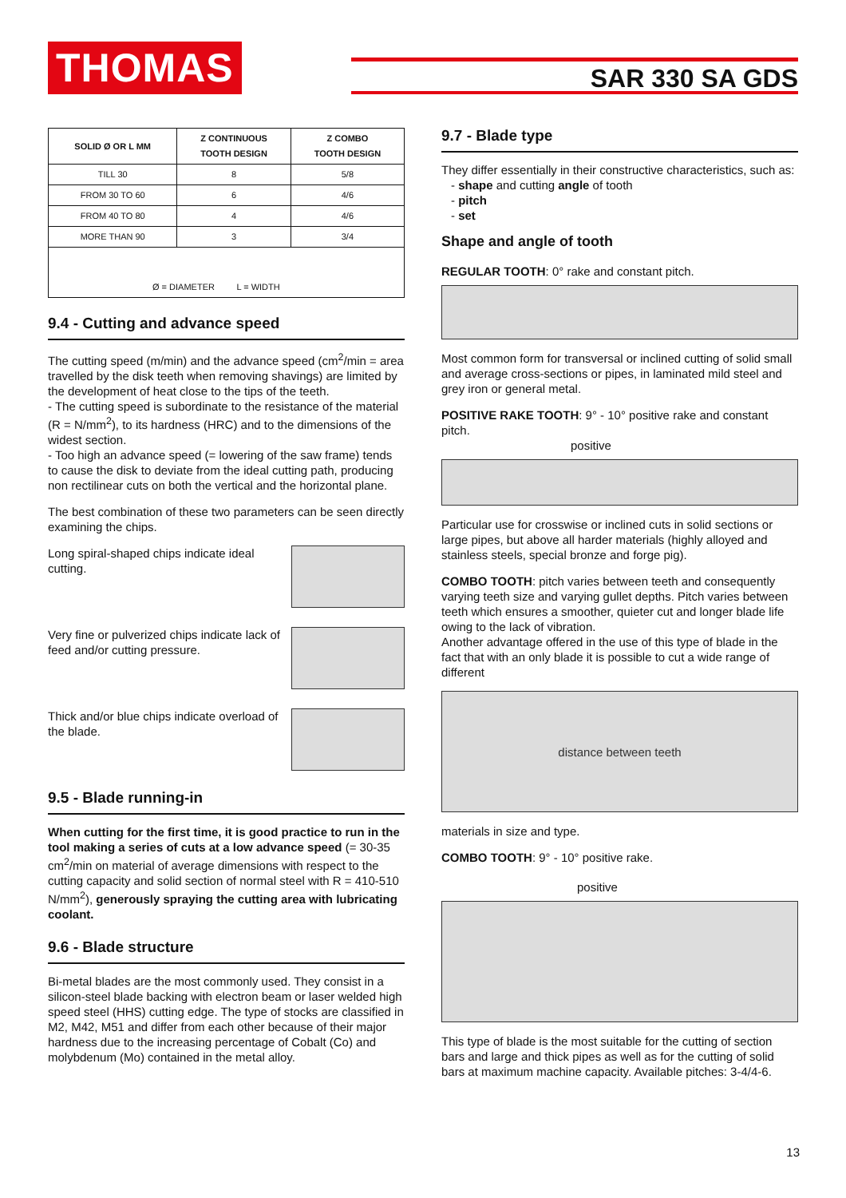THOMAS
SAR 330 SA GDS
| SOLID Ø OR L MM | Z CONTINUOUS TOOTH DESIGN | Z COMBO TOOTH DESIGN |
| --- | --- | --- |
| TILL 30 | 8 | 5/8 |
| FROM 30 TO 60 | 6 | 4/6 |
| FROM 40 TO 80 | 4 | 4/6 |
| MORE THAN 90 | 3 | 3/4 |
| Ø = DIAMETER L = WIDTH | | |
9.4 - Cutting and advance speed
The cutting speed (m/min) and the advance speed (cm<sup>2</sup>/min = area travelled by the disk teeth when removing shavings) are limited by the development of heat close to the tips of the teeth.
- The cutting speed is subordinate to the resistance of the material (R = N/mm<sup>2</sup>), to its hardness (HRC) and to the dimensions of the widest section.
- Too high an advance speed (= lowering of the saw frame) tends to cause the disk to deviate from the ideal cutting path, producing non rectilinear cuts on both the vertical and the horizontal plane.
The best combination of these two parameters can be seen directly examining the chips.
Long spiral-shaped chips indicate ideal cutting.
Very fine or pulverized chips indicate lack of feed and/or cutting pressure.
Thick and/or blue chips indicate overload of the blade.
9.5 - Blade running-in
When cutting for the first time, it is good practice to run in the tool making a series of cuts at a low advance speed (= 30-35 cm<sup>2</sup>/min on material of average dimensions with respect to the cutting capacity and solid section of normal steel with R = 410-510 N/mm<sup>2</sup>), generously spraying the cutting area with lubricating coolant.
9.6 - Blade structure
Bi-metal blades are the most commonly used. They consist in a silicon-steel blade backing with electron beam or laser welded high speed steel (HHS) cutting edge. The type of stocks are classified in M2, M42, M51 and differ from each other because of their major hardness due to the increasing percentage of Cobalt (Co) and molybdenum (Mo) contained in the metal alloy.
9.7 - Blade type
They differ essentially in their constructive characteristics, such as:
- shape and cutting angle of tooth
- pitch
- set
Shape and angle of tooth
REGULAR TOOTH: 0° rake and constant pitch.
Most common form for transversal or inclined cutting of solid small and average cross-sections or pipes, in laminated mild steel and grey iron or general metal.
POSITIVE RAKE TOOTH: 9° - 10° positive rake and constant pitch.
positive
Particular use for crosswise or inclined cuts in solid sections or large pipes, but above all harder materials (highly alloyed and stainless steels, special bronze and forge pig).
COMBO TOOTH: pitch varies between teeth and consequently varying teeth size and varying gullet depths. Pitch varies between teeth which ensures a smoother, quieter cut and longer blade life owing to the lack of vibration.
Another advantage offered in the use of this type of blade in the fact that with an only blade it is possible to cut a wide range of different
distance between teeth
materials in size and type.
COMBO TOOTH: 9° - 10° positive rake.
positive
This type of blade is the most suitable for the cutting of section bars and large and thick pipes as well as for the cutting of solid bars at maximum machine capacity. Available pitches: 3-4/4-6.
13